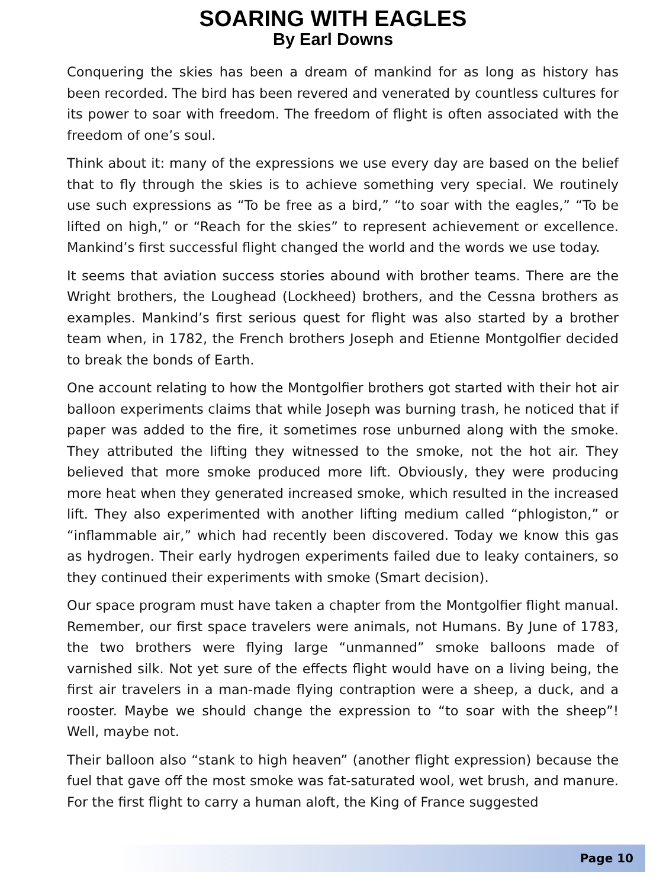SOARING WITH EAGLES
By Earl Downs
Conquering the skies has been a dream of mankind for as long as history has been recorded. The bird has been revered and venerated by countless cultures for its power to soar with freedom. The freedom of flight is often associated with the freedom of one’s soul.
Think about it: many of the expressions we use every day are based on the belief that to fly through the skies is to achieve something very special. We routinely use such expressions as “To be free as a bird,” “to soar with the eagles,” “To be lifted on high,” or “Reach for the skies” to represent achievement or excellence. Mankind’s first successful flight changed the world and the words we use today.
It seems that aviation success stories abound with brother teams. There are the Wright brothers, the Loughead (Lockheed) brothers, and the Cessna brothers as examples. Mankind’s first serious quest for flight was also started by a brother team when, in 1782, the French brothers Joseph and Etienne Montgolfier decided to break the bonds of Earth.
One account relating to how the Montgolfier brothers got started with their hot air balloon experiments claims that while Joseph was burning trash, he noticed that if paper was added to the fire, it sometimes rose unburned along with the smoke. They attributed the lifting they witnessed to the smoke, not the hot air. They believed that more smoke produced more lift. Obviously, they were producing more heat when they generated increased smoke, which resulted in the increased lift. They also experimented with another lifting medium called “phlogiston,” or “inflammable air,” which had recently been discovered. Today we know this gas as hydrogen. Their early hydrogen experiments failed due to leaky containers, so they continued their experiments with smoke (Smart decision).
Our space program must have taken a chapter from the Montgolfier flight manual. Remember, our first space travelers were animals, not Humans. By June of 1783, the two brothers were flying large “unmanned” smoke balloons made of varnished silk. Not yet sure of the effects flight would have on a living being, the first air travelers in a man-made flying contraption were a sheep, a duck, and a rooster. Maybe we should change the expression to “to soar with the sheep”! Well, maybe not.
Their balloon also “stank to high heaven” (another flight expression) because the fuel that gave off the most smoke was fat-saturated wool, wet brush, and manure. For the first flight to carry a human aloft, the King of France suggested
Page 10